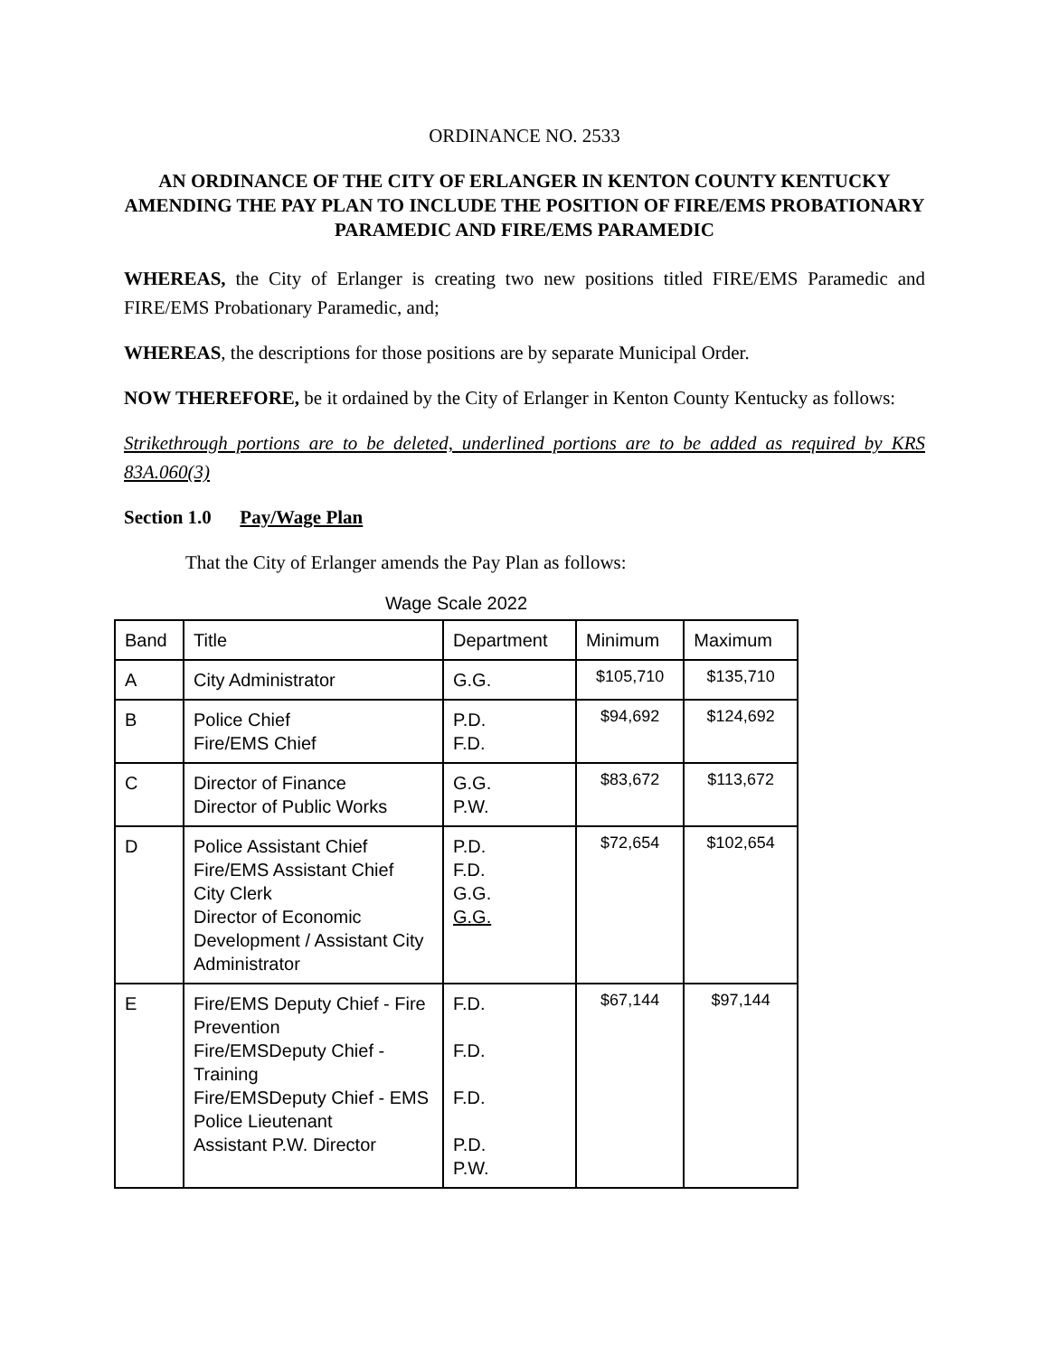ORDINANCE NO. 2533
AN ORDINANCE OF THE CITY OF ERLANGER IN KENTON COUNTY KENTUCKY AMENDING THE PAY PLAN TO INCLUDE THE POSITION OF FIRE/EMS PROBATIONARY PARAMEDIC AND FIRE/EMS PARAMEDIC
WHEREAS, the City of Erlanger is creating two new positions titled FIRE/EMS Paramedic and FIRE/EMS Probationary Paramedic, and;
WHEREAS, the descriptions for those positions are by separate Municipal Order.
NOW THEREFORE, be it ordained by the City of Erlanger in Kenton County Kentucky as follows:
Strikethrough portions are to be deleted, underlined portions are to be added as required by KRS 83A.060(3)
Section 1.0 Pay/Wage Plan
That the City of Erlanger amends the Pay Plan as follows:
Wage Scale 2022
| Band | Title | Department | Minimum | Maximum |
| --- | --- | --- | --- | --- |
| A | City Administrator | G.G. | $105,710 | $135,710 |
| B | Police Chief Fire/EMS Chief | P.D. F.D. | $94,692 | $124,692 |
| C | Director of Finance Director of Public Works | G.G. P.W. | $83,672 | $113,672 |
| D | Police Assistant Chief Fire/EMS Assistant Chief City Clerk Director of Economic Development / Assistant City Administrator | P.D. F.D. G.G. G.G. | $72,654 | $102,654 |
| E | Fire/EMS Deputy Chief - Fire Prevention Fire/EMSDeputy Chief - Training Fire/EMSDeputy Chief - EMS Police Lieutenant Assistant P.W. Director | F.D. F.D. F.D. P.D. P.W. | $67,144 | $97,144 |